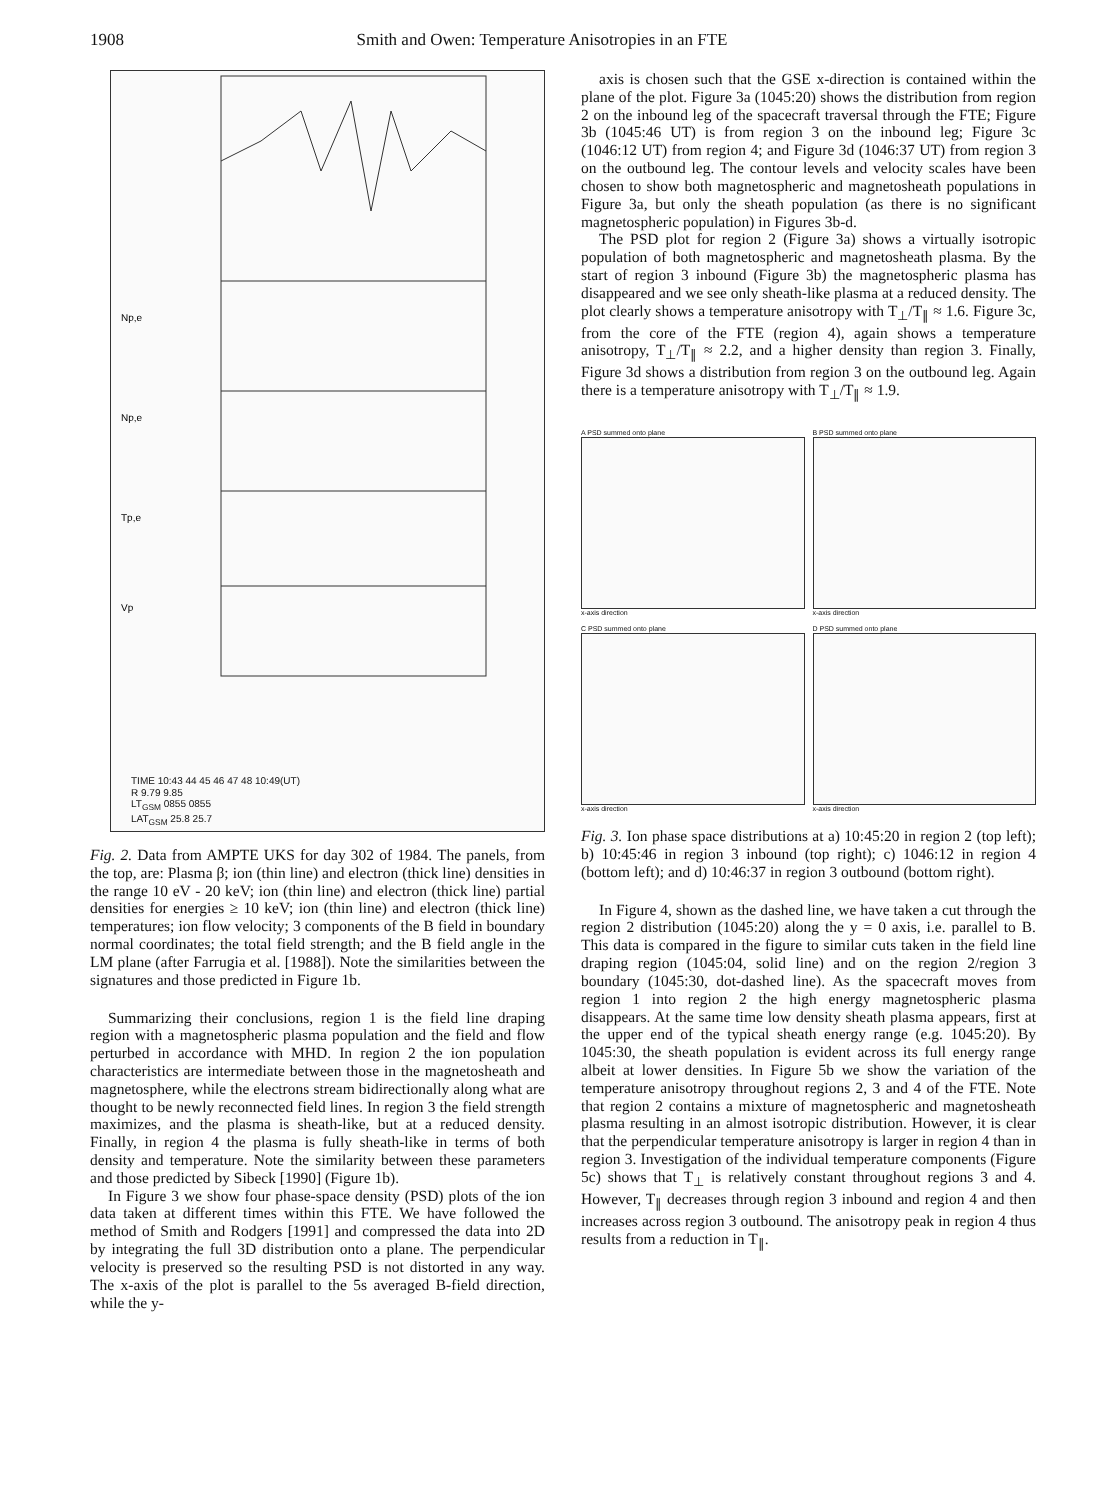1908 Smith and Owen: Temperature Anisotropies in an FTE
Np,e
Np,e
Tp,e
Vp
TIME 10:43 44 45 46 47 48 10:49(UT)
R 9.79 9.85
LT<sub>GSM</sub> 0855 0855
LAT<sub>GSM</sub> 25.8 25.7
Fig. 2. Data from AMPTE UKS for day 302 of 1984. The panels, from the top, are: Plasma β; ion (thin line) and electron (thick line) densities in the range 10 eV - 20 keV; ion (thin line) and electron (thick line) partial densities for energies ≥ 10 keV; ion (thin line) and electron (thick line) temperatures; ion flow velocity; 3 components of the B field in boundary normal coordinates; the total field strength; and the B field angle in the LM plane (after Farrugia et al. [1988]). Note the similarities between the signatures and those predicted in Figure 1b.
Summarizing their conclusions, region 1 is the field line draping region with a magnetospheric plasma population and the field and flow perturbed in accordance with MHD. In region 2 the ion population characteristics are intermediate between those in the magnetosheath and magnetosphere, while the electrons stream bidirectionally along what are thought to be newly reconnected field lines. In region 3 the field strength maximizes, and the plasma is sheath-like, but at a reduced density. Finally, in region 4 the plasma is fully sheath-like in terms of both density and temperature. Note the similarity between these parameters and those predicted by Sibeck [1990] (Figure 1b).
In Figure 3 we show four phase-space density (PSD) plots of the ion data taken at different times within this FTE. We have followed the method of Smith and Rodgers [1991] and compressed the data into 2D by integrating the full 3D distribution onto a plane. The perpendicular velocity is preserved so the resulting PSD is not distorted in any way. The x-axis of the plot is parallel to the 5s averaged B-field direction, while the y-
axis is chosen such that the GSE x-direction is contained within the plane of the plot. Figure 3a (1045:20) shows the distribution from region 2 on the inbound leg of the spacecraft traversal through the FTE; Figure 3b (1045:46 UT) is from region 3 on the inbound leg; Figure 3c (1046:12 UT) from region 4; and Figure 3d (1046:37 UT) from region 3 on the outbound leg. The contour levels and velocity scales have been chosen to show both magnetospheric and magnetosheath populations in Figure 3a, but only the sheath population (as there is no significant magnetospheric population) in Figures 3b-d.
The PSD plot for region 2 (Figure 3a) shows a virtually isotropic population of both magnetospheric and magnetosheath plasma. By the start of region 3 inbound (Figure 3b) the magnetospheric plasma has disappeared and we see only sheath-like plasma at a reduced density. The plot clearly shows a temperature anisotropy with T<sub>⊥</sub>/T<sub>∥</sub> ≈ 1.6. Figure 3c, from the core of the FTE (region 4), again shows a temperature anisotropy, T<sub>⊥</sub>/T<sub>∥</sub> ≈ 2.2, and a higher density than region 3. Finally, Figure 3d shows a distribution from region 3 on the outbound leg. Again there is a temperature anisotropy with T<sub>⊥</sub>/T<sub>∥</sub> ≈ 1.9.
A PSD summed onto plane
x-axis direction
B PSD summed onto plane
x-axis direction
C PSD summed onto plane
x-axis direction
D PSD summed onto plane
x-axis direction
Fig. 3. Ion phase space distributions at a) 10:45:20 in region 2 (top left); b) 10:45:46 in region 3 inbound (top right); c) 1046:12 in region 4 (bottom left); and d) 10:46:37 in region 3 outbound (bottom right).
In Figure 4, shown as the dashed line, we have taken a cut through the region 2 distribution (1045:20) along the y = 0 axis, i.e. parallel to B. This data is compared in the figure to similar cuts taken in the field line draping region (1045:04, solid line) and on the region 2/region 3 boundary (1045:30, dot-dashed line). As the spacecraft moves from region 1 into region 2 the high energy magnetospheric plasma disappears. At the same time low density sheath plasma appears, first at the upper end of the typical sheath energy range (e.g. 1045:20). By 1045:30, the sheath population is evident across its full energy range albeit at lower densities. In Figure 5b we show the variation of the temperature anisotropy throughout regions 2, 3 and 4 of the FTE. Note that region 2 contains a mixture of magnetospheric and magnetosheath plasma resulting in an almost isotropic distribution. However, it is clear that the perpendicular temperature anisotropy is larger in region 4 than in region 3. Investigation of the individual temperature components (Figure 5c) shows that T<sub>⊥</sub> is relatively constant throughout regions 3 and 4. However, T<sub>∥</sub> decreases through region 3 inbound and region 4 and then increases across region 3 outbound. The anisotropy peak in region 4 thus results from a reduction in T<sub>∥</sub>.